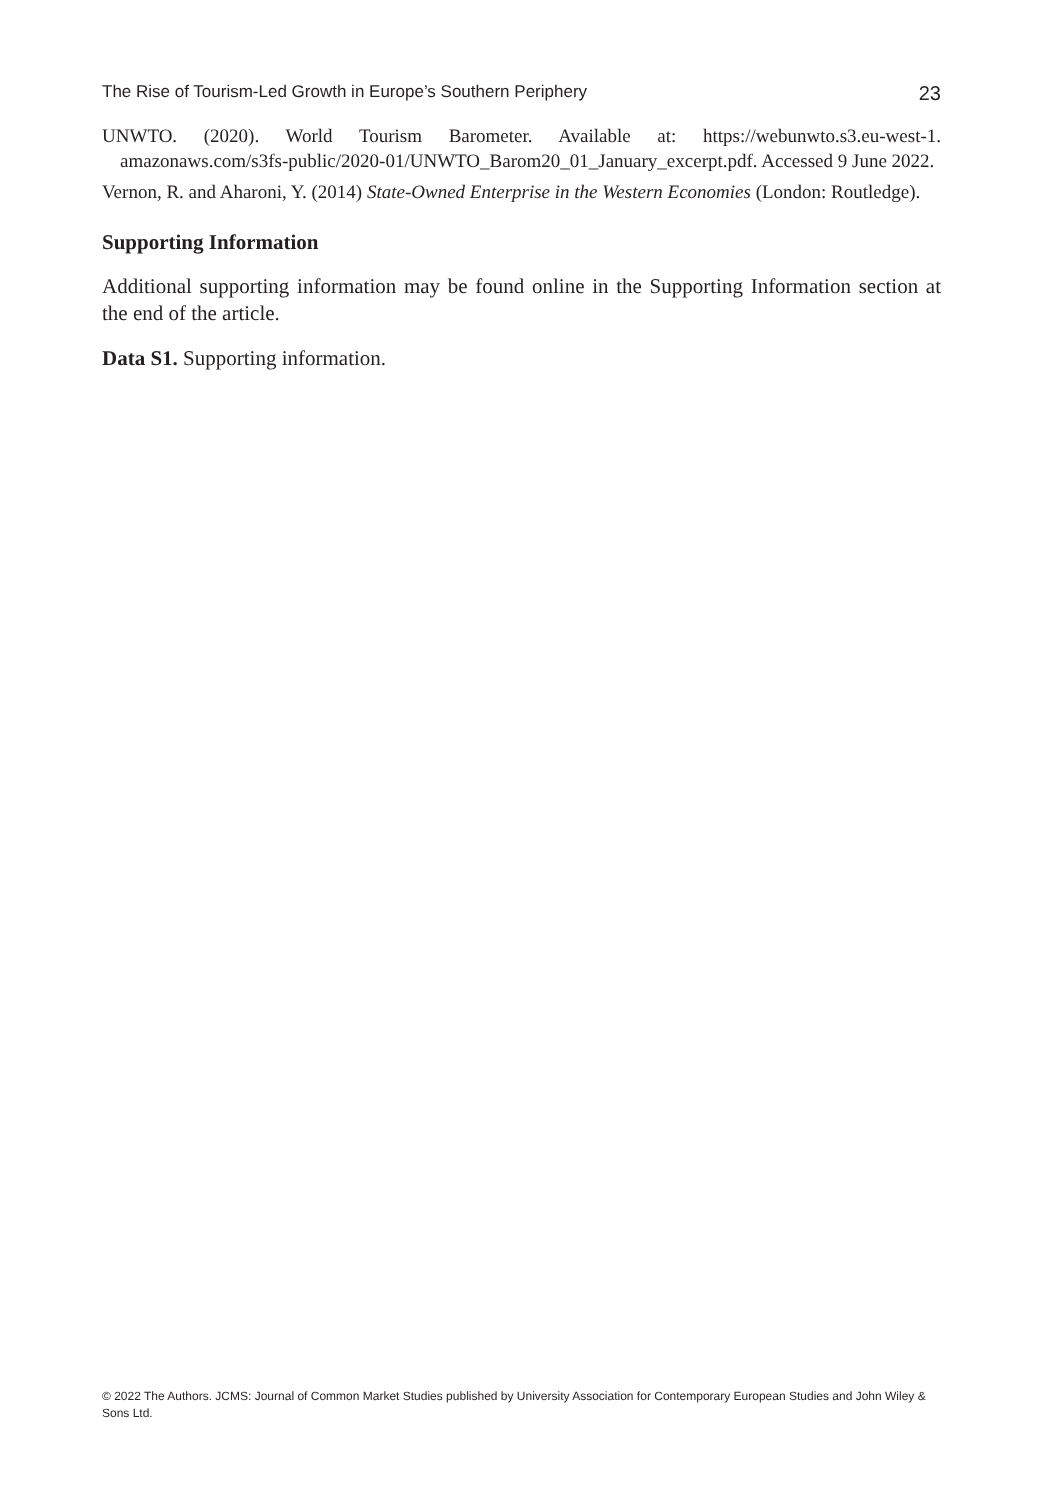The Rise of Tourism-Led Growth in Europe’s Southern Periphery 23
UNWTO. (2020). World Tourism Barometer. Available at: https://webunwto.s3.eu-west-1. amazonaws.com/s3fs-public/2020-01/UNWTO_Barom20_01_January_excerpt.pdf. Accessed 9 June 2022.
Vernon, R. and Aharoni, Y. (2014) State-Owned Enterprise in the Western Economies (London: Routledge).
Supporting Information
Additional supporting information may be found online in the Supporting Information section at the end of the article.
Data S1. Supporting information.
© 2022 The Authors. JCMS: Journal of Common Market Studies published by University Association for Contemporary European Studies and John Wiley & Sons Ltd.